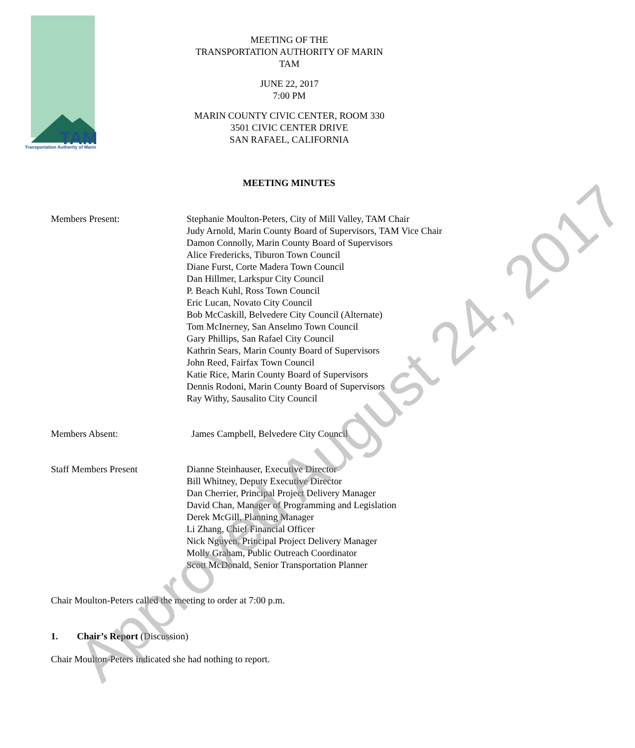TAM
Transportation Authority of Marin
MEETING OF THE
TRANSPORTATION AUTHORITY OF MARIN
TAM
JUNE 22, 2017
7:00 PM
MARIN COUNTY CIVIC CENTER, ROOM 330
3501 CIVIC CENTER DRIVE
SAN RAFAEL, CALIFORNIA
MEETING MINUTES
Members Present: Stephanie Moulton-Peters, City of Mill Valley, TAM Chair
Judy Arnold, Marin County Board of Supervisors, TAM Vice Chair
Damon Connolly, Marin County Board of Supervisors
Alice Fredericks, Tiburon Town Council
Diane Furst, Corte Madera Town Council
Dan Hillmer, Larkspur City Council
P. Beach Kuhl, Ross Town Council
Eric Lucan, Novato City Council
Bob McCaskill, Belvedere City Council (Alternate)
Tom McInerney, San Anselmo Town Council
Gary Phillips, San Rafael City Council
Kathrin Sears, Marin County Board of Supervisors
John Reed, Fairfax Town Council
Katie Rice, Marin County Board of Supervisors
Dennis Rodoni, Marin County Board of Supervisors
Ray Withy, Sausalito City Council
Members Absent: James Campbell, Belvedere City Council
Staff Members Present Dianne Steinhauser, Executive Director
Bill Whitney, Deputy Executive Director
Dan Cherrier, Principal Project Delivery Manager
David Chan, Manager of Programming and Legislation
Derek McGill, Planning Manager
Li Zhang, Chief Financial Officer
Nick Nguyen, Principal Project Delivery Manager
Molly Graham, Public Outreach Coordinator
Scott McDonald, Senior Transportation Planner
Chair Moulton-Peters called the meeting to order at 7:00 p.m.
1. Chair’s Report (Discussion)
Chair Moulton-Peters indicated she had nothing to report.
Approved August 24, 2017